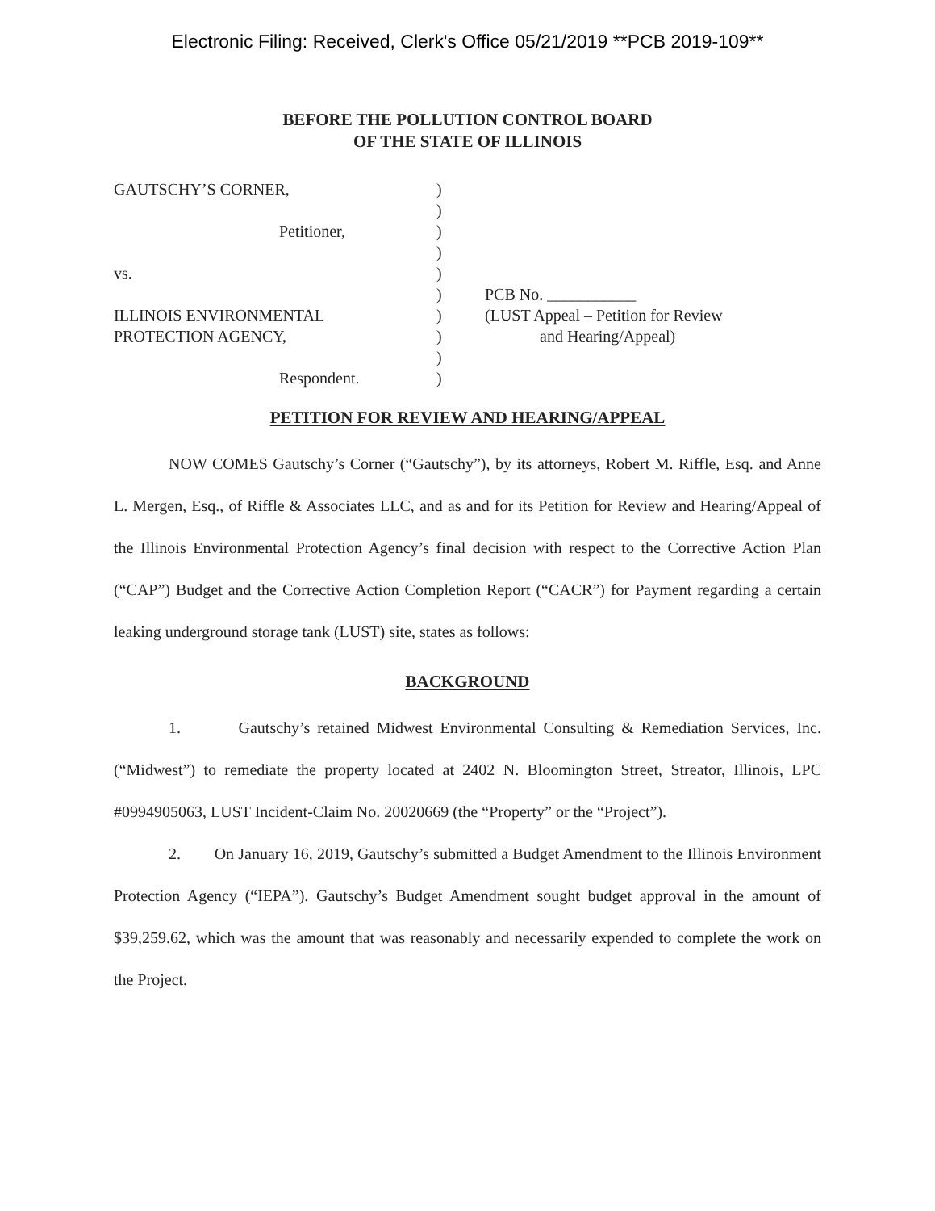Electronic Filing: Received, Clerk's Office 05/21/2019 **PCB 2019-109**
BEFORE THE POLLUTION CONTROL BOARD
OF THE STATE OF ILLINOIS
GAUTSCHY’S CORNER,
Petitioner,
vs.
ILLINOIS ENVIRONMENTAL
PROTECTION AGENCY,
Respondent.
)
)
)
)
)
)
)
)
)
)
PCB No. ___________
(LUST Appeal – Petition for Review
and Hearing/Appeal)
PETITION FOR REVIEW AND HEARING/APPEAL
NOW COMES Gautschy’s Corner (“Gautschy”), by its attorneys, Robert M. Riffle, Esq. and Anne L. Mergen, Esq., of Riffle & Associates LLC, and as and for its Petition for Review and Hearing/Appeal of the Illinois Environmental Protection Agency’s final decision with respect to the Corrective Action Plan (“CAP”) Budget and the Corrective Action Completion Report (“CACR”) for Payment regarding a certain leaking underground storage tank (LUST) site, states as follows:
BACKGROUND
1. Gautschy’s retained Midwest Environmental Consulting & Remediation Services, Inc. (“Midwest”) to remediate the property located at 2402 N. Bloomington Street, Streator, Illinois, LPC #0994905063, LUST Incident-Claim No. 20020669 (the “Property” or the “Project”).
2. On January 16, 2019, Gautschy’s submitted a Budget Amendment to the Illinois Environment Protection Agency (“IEPA”). Gautschy’s Budget Amendment sought budget approval in the amount of $39,259.62, which was the amount that was reasonably and necessarily expended to complete the work on the Project.